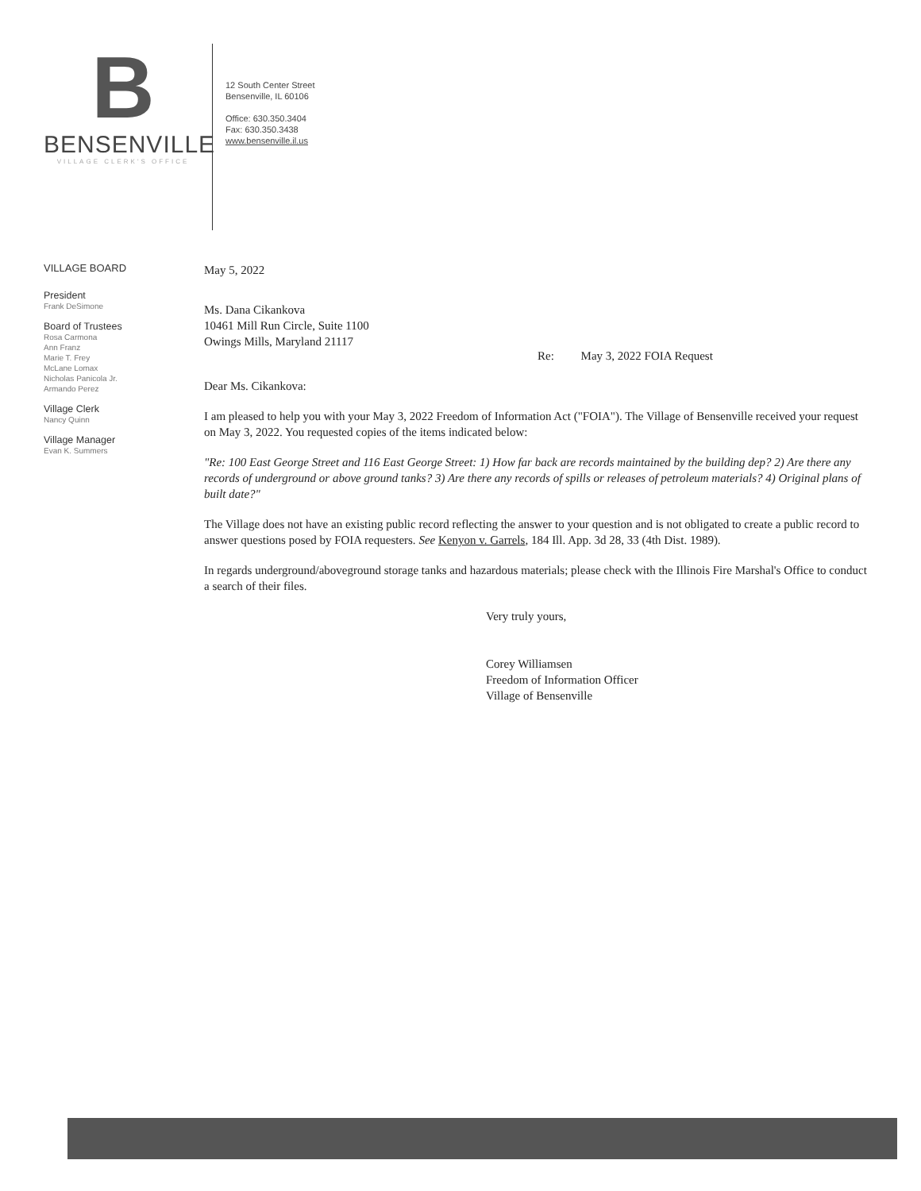B
BENSENVILLE
VILLAGE CLERK'S OFFICE
12 South Center Street
Bensenville, IL 60106
Office: 630.350.3404
Fax: 630.350.3438
www.bensenville.il.us
VILLAGE BOARD
President
Frank DeSimone
Board of Trustees
Rosa Carmona
Ann Franz
Marie T. Frey
McLane Lomax
Nicholas Panicola Jr.
Armando Perez
Village Clerk
Nancy Quinn
Village Manager
Evan K. Summers
May 5, 2022
Ms. Dana Cikankova
10461 Mill Run Circle, Suite 1100
Owings Mills, Maryland 21117
Re: May 3, 2022 FOIA Request
Dear Ms. Cikankova:
I am pleased to help you with your May 3, 2022 Freedom of Information Act ("FOIA"). The Village of Bensenville received your request on May 3, 2022. You requested copies of the items indicated below:
"Re: 100 East George Street and 116 East George Street: 1) How far back are records maintained by the building dep? 2) Are there any records of underground or above ground tanks? 3) Are there any records of spills or releases of petroleum materials? 4) Original plans of built date?"
The Village does not have an existing public record reflecting the answer to your question and is not obligated to create a public record to answer questions posed by FOIA requesters. See Kenyon v. Garrels, 184 Ill. App. 3d 28, 33 (4th Dist. 1989).
In regards underground/aboveground storage tanks and hazardous materials; please check with the Illinois Fire Marshal's Office to conduct a search of their files.
Very truly yours,
Corey Williamsen
Freedom of Information Officer
Village of Bensenville